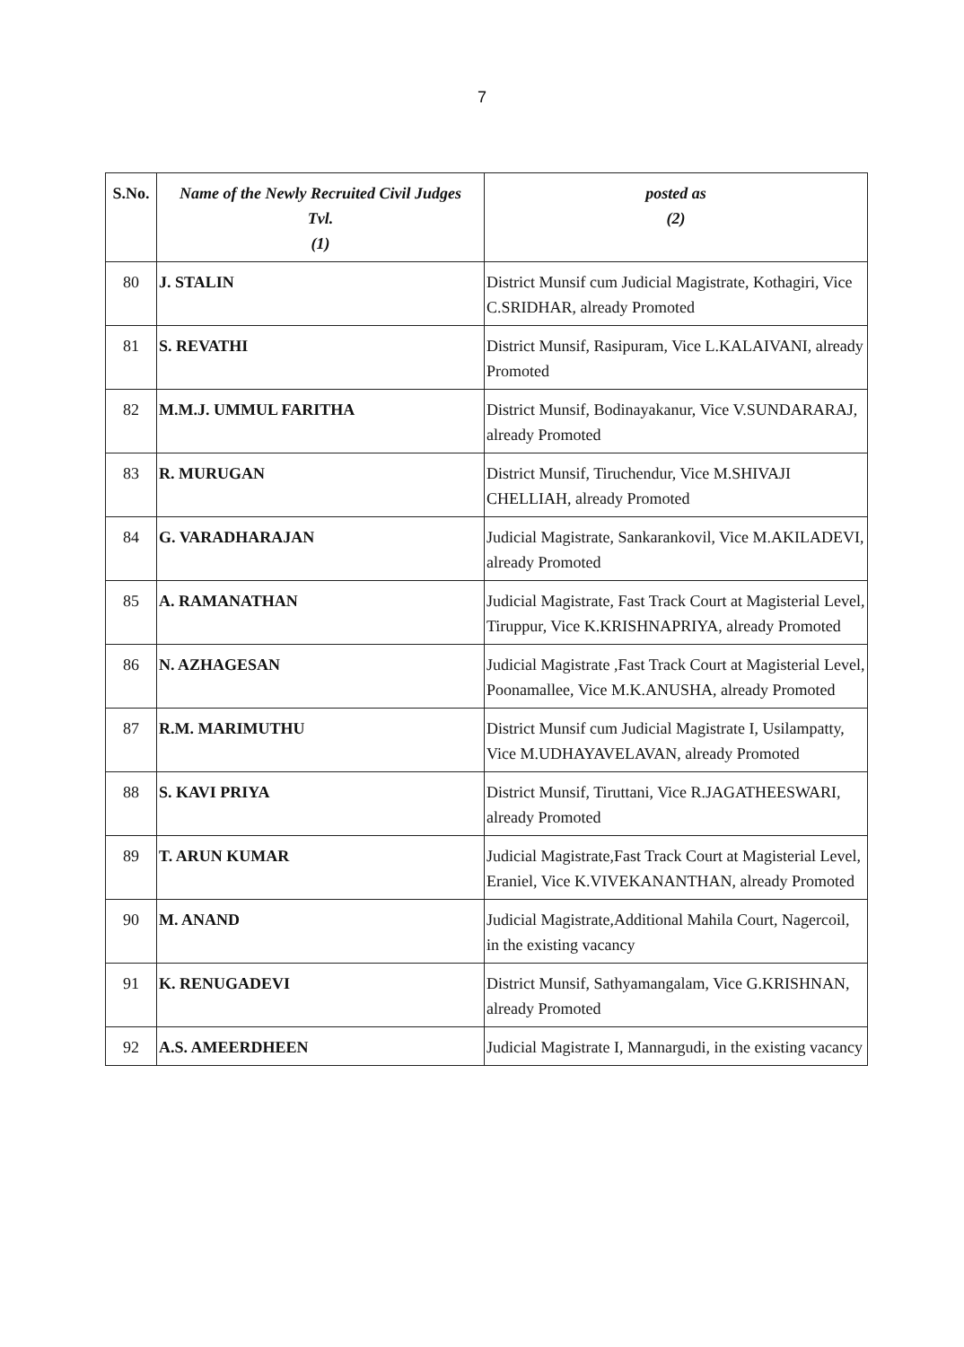7
| S.No. | Name of the Newly Recruited Civil Judges Tvl. (1) | posted as (2) |
| --- | --- | --- |
| 80 | J. STALIN | District Munsif cum Judicial Magistrate, Kothagiri, Vice C.SRIDHAR, already Promoted |
| 81 | S. REVATHI | District Munsif, Rasipuram, Vice L.KALAIVANI, already Promoted |
| 82 | M.M.J. UMMUL FARITHA | District Munsif, Bodinayakanur, Vice V.SUNDARARAJ, already Promoted |
| 83 | R. MURUGAN | District Munsif, Tiruchendur, Vice M.SHIVAJI CHELLIAH, already Promoted |
| 84 | G. VARADHARAJAN | Judicial Magistrate, Sankarankovil, Vice M.AKILADEVI, already Promoted |
| 85 | A. RAMANATHAN | Judicial Magistrate, Fast Track Court at Magisterial Level, Tiruppur, Vice K.KRISHNAPRIYA, already Promoted |
| 86 | N. AZHAGESAN | Judicial Magistrate ,Fast Track Court at Magisterial Level, Poonamallee, Vice M.K.ANUSHA, already Promoted |
| 87 | R.M. MARIMUTHU | District Munsif cum Judicial Magistrate I, Usilampatty, Vice M.UDHAYAVELAVAN, already Promoted |
| 88 | S. KAVI PRIYA | District Munsif, Tiruttani, Vice R.JAGATHEESWARI, already Promoted |
| 89 | T. ARUN KUMAR | Judicial Magistrate,Fast Track Court at Magisterial Level, Eraniel, Vice K.VIVEKANANTHAN, already Promoted |
| 90 | M. ANAND | Judicial Magistrate,Additional Mahila Court, Nagercoil, in the existing vacancy |
| 91 | K. RENUGADEVI | District Munsif, Sathyamangalam, Vice G.KRISHNAN, already Promoted |
| 92 | A.S. AMEERDHEEN | Judicial Magistrate I, Mannargudi, in the existing vacancy |